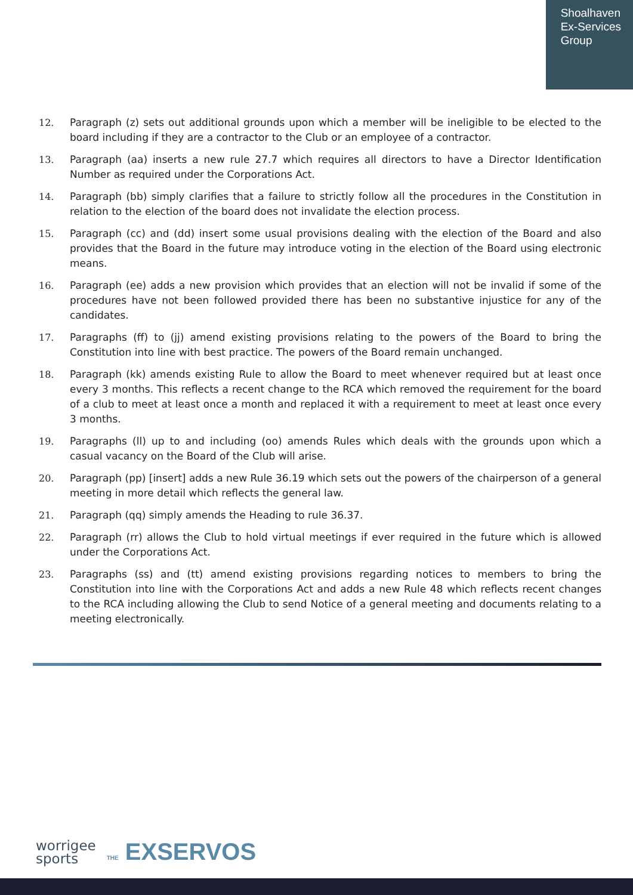Shoalhaven
Ex-Services
Group
12. Paragraph (z) sets out additional grounds upon which a member will be ineligible to be elected to the board including if they are a contractor to the Club or an employee of a contractor.
13. Paragraph (aa) inserts a new rule 27.7 which requires all directors to have a Director Identification Number as required under the Corporations Act.
14. Paragraph (bb) simply clarifies that a failure to strictly follow all the procedures in the Constitution in relation to the election of the board does not invalidate the election process.
15. Paragraph (cc) and (dd) insert some usual provisions dealing with the election of the Board and also provides that the Board in the future may introduce voting in the election of the Board using electronic means.
16. Paragraph (ee) adds a new provision which provides that an election will not be invalid if some of the procedures have not been followed provided there has been no substantive injustice for any of the candidates.
17. Paragraphs (ff) to (jj) amend existing provisions relating to the powers of the Board to bring the Constitution into line with best practice. The powers of the Board remain unchanged.
18. Paragraph (kk) amends existing Rule to allow the Board to meet whenever required but at least once every 3 months. This reflects a recent change to the RCA which removed the requirement for the board of a club to meet at least once a month and replaced it with a requirement to meet at least once every 3 months.
19. Paragraphs (ll) up to and including (oo) amends Rules which deals with the grounds upon which a casual vacancy on the Board of the Club will arise.
20. Paragraph (pp) [insert] adds a new Rule 36.19 which sets out the powers of the chairperson of a general meeting in more detail which reflects the general law.
21. Paragraph (qq) simply amends the Heading to rule 36.37.
22. Paragraph (rr) allows the Club to hold virtual meetings if ever required in the future which is allowed under the Corporations Act.
23. Paragraphs (ss) and (tt) amend existing provisions regarding notices to members to bring the Constitution into line with the Corporations Act and adds a new Rule 48 which reflects recent changes to the RCA including allowing the Club to send Notice of a general meeting and documents relating to a meeting electronically.
worrigee
sports
THE EXSERVOS